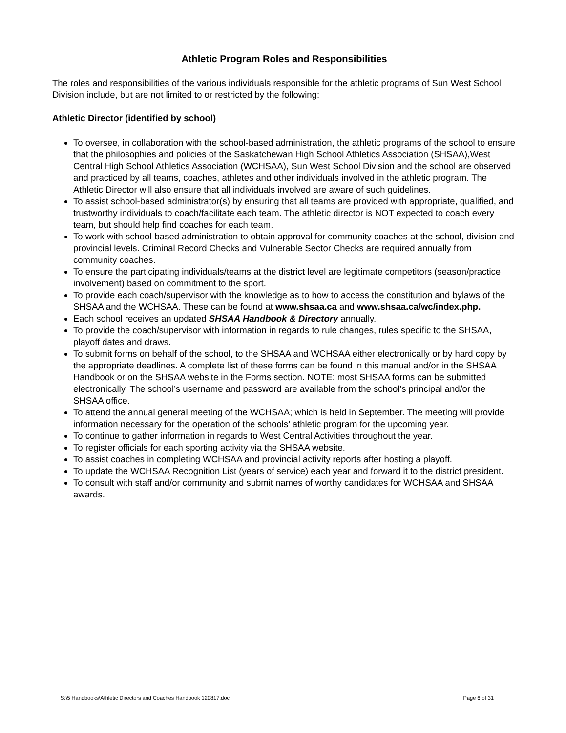Athletic Program Roles and Responsibilities
The roles and responsibilities of the various individuals responsible for the athletic programs of Sun West School Division include, but are not limited to or restricted by the following:
Athletic Director (identified by school)
To oversee, in collaboration with the school-based administration, the athletic programs of the school to ensure that the philosophies and policies of the Saskatchewan High School Athletics Association (SHSAA),West Central High School Athletics Association (WCHSAA), Sun West School Division and the school are observed and practiced by all teams, coaches, athletes and other individuals involved in the athletic program. The Athletic Director will also ensure that all individuals involved are aware of such guidelines.
To assist school-based administrator(s) by ensuring that all teams are provided with appropriate, qualified, and trustworthy individuals to coach/facilitate each team. The athletic director is NOT expected to coach every team, but should help find coaches for each team.
To work with school-based administration to obtain approval for community coaches at the school, division and provincial levels. Criminal Record Checks and Vulnerable Sector Checks are required annually from community coaches.
To ensure the participating individuals/teams at the district level are legitimate competitors (season/practice involvement) based on commitment to the sport.
To provide each coach/supervisor with the knowledge as to how to access the constitution and bylaws of the SHSAA and the WCHSAA. These can be found at www.shsaa.ca and www.shsaa.ca/wc/index.php.
Each school receives an updated SHSAA Handbook & Directory annually.
To provide the coach/supervisor with information in regards to rule changes, rules specific to the SHSAA, playoff dates and draws.
To submit forms on behalf of the school, to the SHSAA and WCHSAA either electronically or by hard copy by the appropriate deadlines. A complete list of these forms can be found in this manual and/or in the SHSAA Handbook or on the SHSAA website in the Forms section. NOTE: most SHSAA forms can be submitted electronically. The school’s username and password are available from the school’s principal and/or the SHSAA office.
To attend the annual general meeting of the WCHSAA; which is held in September. The meeting will provide information necessary for the operation of the schools’ athletic program for the upcoming year.
To continue to gather information in regards to West Central Activities throughout the year.
To register officials for each sporting activity via the SHSAA website.
To assist coaches in completing WCHSAA and provincial activity reports after hosting a playoff.
To update the WCHSAA Recognition List (years of service) each year and forward it to the district president.
To consult with staff and/or community and submit names of worthy candidates for WCHSAA and SHSAA awards.
S:\5 Handbooks\Athletic Directors and Coaches Handbook 120817.doc Page 6 of 31